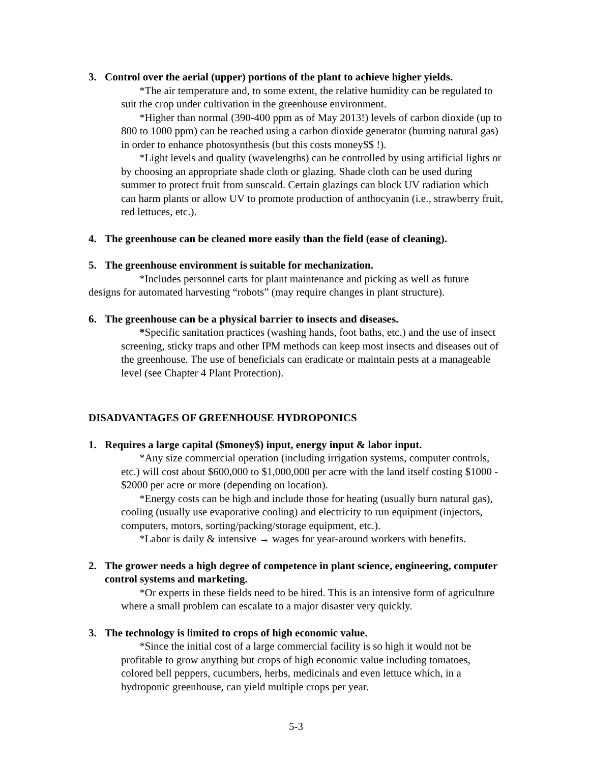3. Control over the aerial (upper) portions of the plant to achieve higher yields.
*The air temperature and, to some extent, the relative humidity can be regulated to suit the crop under cultivation in the greenhouse environment.
*Higher than normal (390-400 ppm as of May 2013!) levels of carbon dioxide (up to 800 to 1000 ppm) can be reached using a carbon dioxide generator (burning natural gas) in order to enhance photosynthesis (but this costs money$$ !).
*Light levels and quality (wavelengths) can be controlled by using artificial lights or by choosing an appropriate shade cloth or glazing. Shade cloth can be used during summer to protect fruit from sunscald. Certain glazings can block UV radiation which can harm plants or allow UV to promote production of anthocyanin (i.e., strawberry fruit, red lettuces, etc.).
4. The greenhouse can be cleaned more easily than the field (ease of cleaning).
5. The greenhouse environment is suitable for mechanization.
*Includes personnel carts for plant maintenance and picking as well as future designs for automated harvesting “robots” (may require changes in plant structure).
6. The greenhouse can be a physical barrier to insects and diseases.
*Specific sanitation practices (washing hands, foot baths, etc.) and the use of insect screening, sticky traps and other IPM methods can keep most insects and diseases out of the greenhouse. The use of beneficials can eradicate or maintain pests at a manageable level (see Chapter 4 Plant Protection).
DISADVANTAGES OF GREENHOUSE HYDROPONICS
1. Requires a large capital ($money$) input, energy input & labor input.
*Any size commercial operation (including irrigation systems, computer controls, etc.) will cost about $600,000 to $1,000,000 per acre with the land itself costing $1000 - $2000 per acre or more (depending on location).
*Energy costs can be high and include those for heating (usually burn natural gas), cooling (usually use evaporative cooling) and electricity to run equipment (injectors, computers, motors, sorting/packing/storage equipment, etc.).
*Labor is daily & intensive → wages for year-around workers with benefits.
2. The grower needs a high degree of competence in plant science, engineering, computer control systems and marketing.
*Or experts in these fields need to be hired. This is an intensive form of agriculture where a small problem can escalate to a major disaster very quickly.
3. The technology is limited to crops of high economic value.
*Since the initial cost of a large commercial facility is so high it would not be profitable to grow anything but crops of high economic value including tomatoes, colored bell peppers, cucumbers, herbs, medicinals and even lettuce which, in a hydroponic greenhouse, can yield multiple crops per year.
5-3